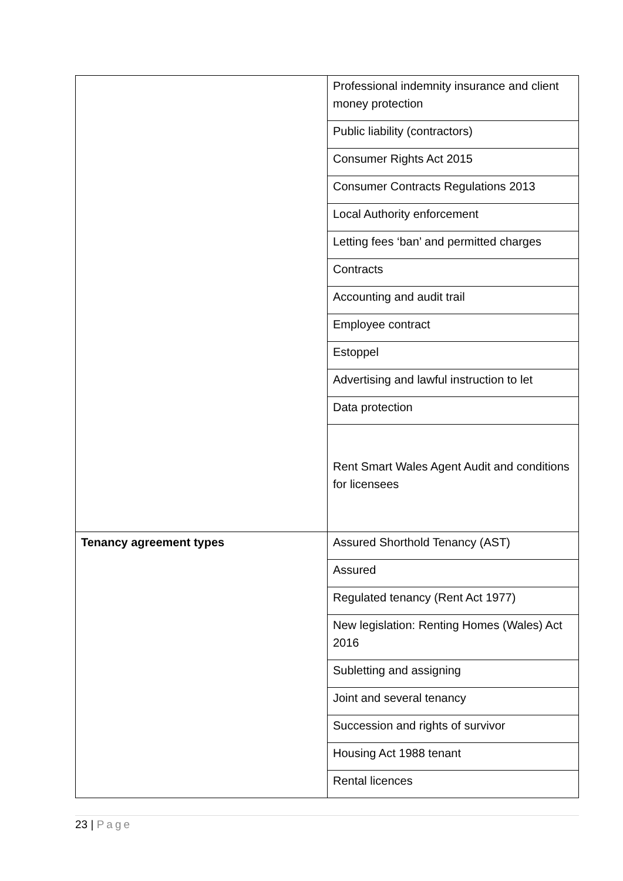| | Professional indemnity insurance and client money protection |
| | Public liability (contractors) |
| | Consumer Rights Act 2015 |
| | Consumer Contracts Regulations 2013 |
| | Local Authority enforcement |
| | Letting fees ‘ban’ and permitted charges |
| | Contracts |
| | Accounting and audit trail |
| | Employee contract |
| | Estoppel |
| | Advertising and lawful instruction to let |
| | Data protection |
| | Rent Smart Wales Agent Audit and conditions for licensees |
| Tenancy agreement types | Assured Shorthold Tenancy (AST) |
| | Assured |
| | Regulated tenancy (Rent Act 1977) |
| | New legislation: Renting Homes (Wales) Act 2016 |
| | Subletting and assigning |
| | Joint and several tenancy |
| | Succession and rights of survivor |
| | Housing Act 1988 tenant |
| | Rental licences |
23 | Page